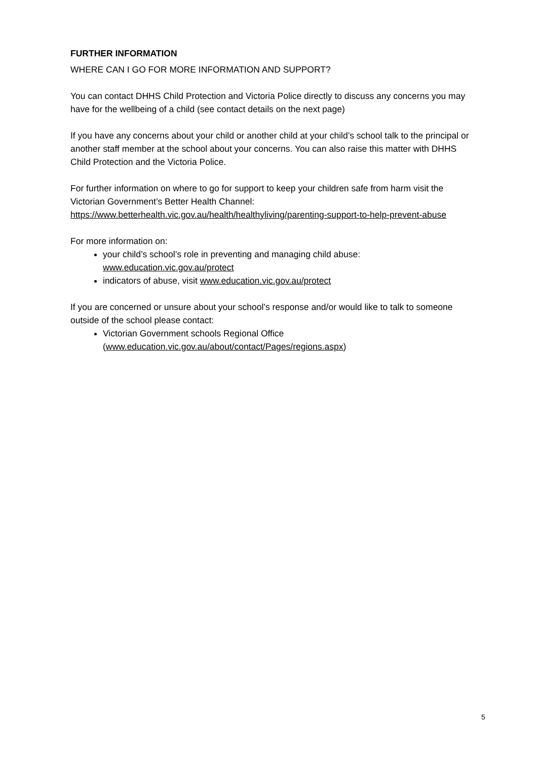FURTHER INFORMATION
WHERE CAN I GO FOR MORE INFORMATION AND SUPPORT?
You can contact DHHS Child Protection and Victoria Police directly to discuss any concerns you may have for the wellbeing of a child (see contact details on the next page)
If you have any concerns about your child or another child at your child’s school talk to the principal or another staff member at the school about your concerns. You can also raise this matter with DHHS Child Protection and the Victoria Police.
For further information on where to go for support to keep your children safe from harm visit the Victorian Government’s Better Health Channel: https://www.betterhealth.vic.gov.au/health/healthyliving/parenting-support-to-help-prevent-abuse
For more information on:
your child’s school’s role in preventing and managing child abuse: www.education.vic.gov.au/protect
indicators of abuse, visit www.education.vic.gov.au/protect
If you are concerned or unsure about your school’s response and/or would like to talk to someone outside of the school please contact:
Victorian Government schools Regional Office (www.education.vic.gov.au/about/contact/Pages/regions.aspx)
5